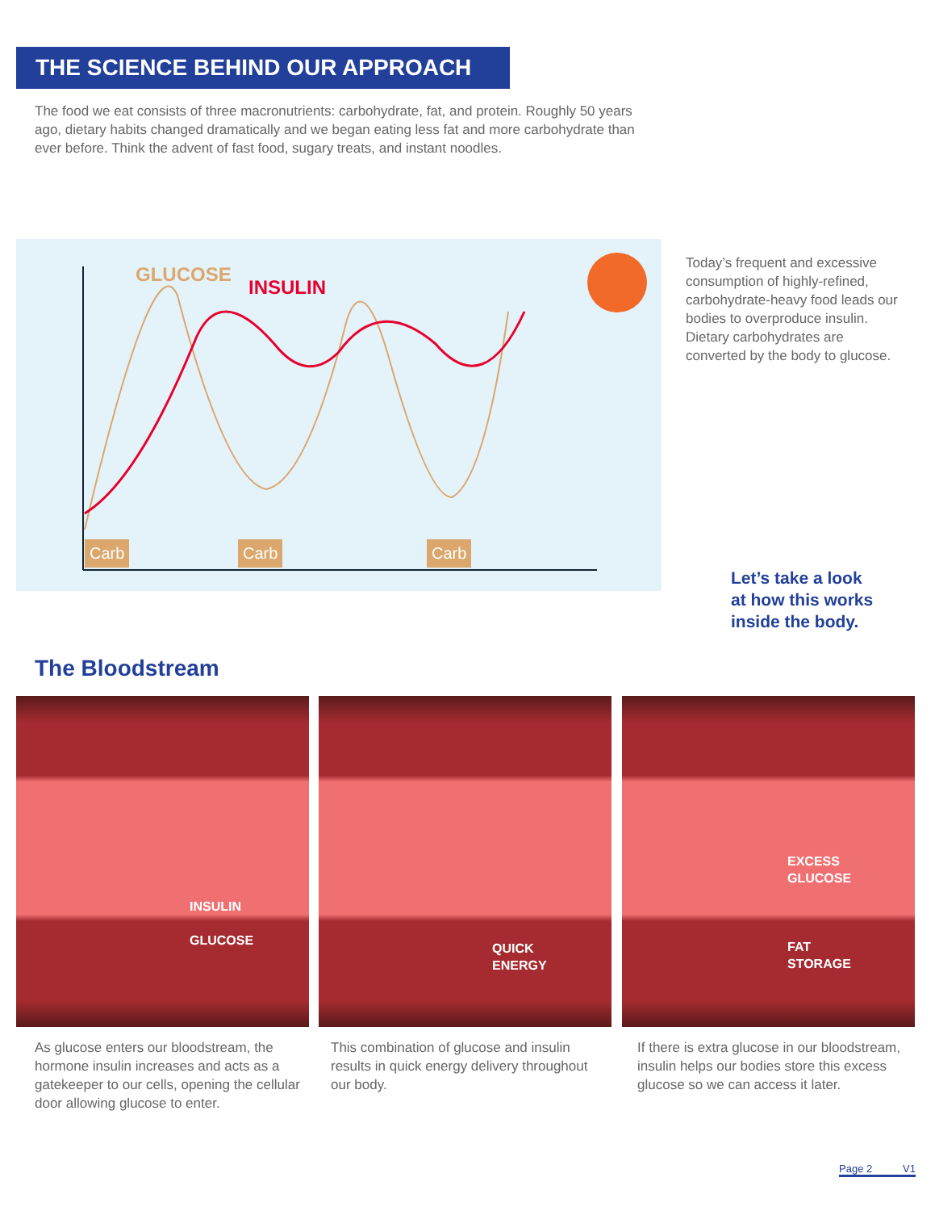THE SCIENCE BEHIND OUR APPROACH
The food we eat consists of three macronutrients: carbohydrate, fat, and protein. Roughly 50 years ago, dietary habits changed dramatically and we began eating less fat and more carbohydrate than ever before. Think the advent of fast food, sugary treats, and instant noodles.
GLUCOSE
INSULIN
Carb Carb Carb
Today’s frequent and excessive consumption of highly-refined, carbohydrate-heavy food leads our bodies to overproduce insulin. Dietary carbohydrates are converted by the body to glucose.
Let’s take a look
at how this works
inside the body.
The Bloodstream
INSULIN
GLUCOSE
QUICK
ENERGY
EXCESS
GLUCOSE
FAT
STORAGE
As glucose enters our bloodstream, the hormone insulin increases and acts as a gatekeeper to our cells, opening the cellular door allowing glucose to enter.
This combination of glucose and insulin results in quick energy delivery throughout our body.
If there is extra glucose in our bloodstream, insulin helps our bodies store this excess glucose so we can access it later.
Page 2 V1